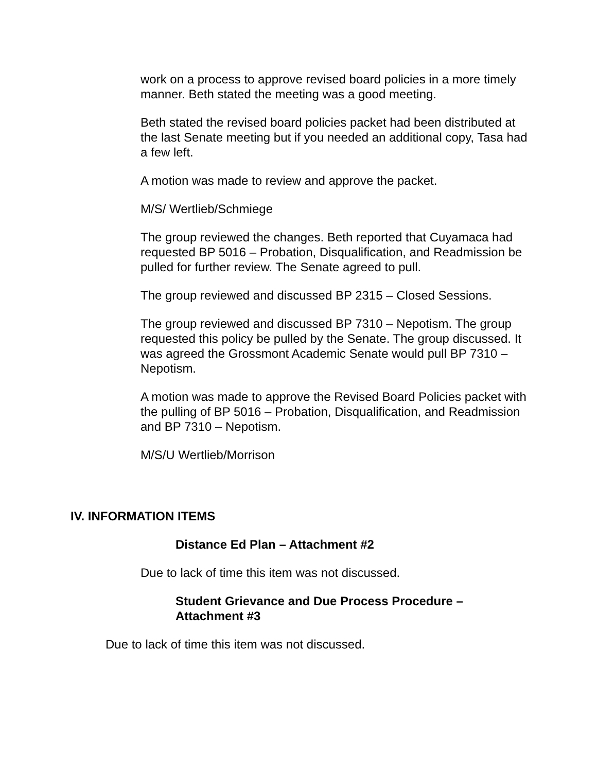work on a process to approve revised board policies in a more timely manner. Beth stated the meeting was a good meeting.
Beth stated the revised board policies packet had been distributed at the last Senate meeting but if you needed an additional copy, Tasa had a few left.
A motion was made to review and approve the packet.
M/S/ Wertlieb/Schmiege
The group reviewed the changes. Beth reported that Cuyamaca had requested BP 5016 – Probation, Disqualification, and Readmission be pulled for further review. The Senate agreed to pull.
The group reviewed and discussed BP 2315 – Closed Sessions.
The group reviewed and discussed BP 7310 – Nepotism. The group requested this policy be pulled by the Senate. The group discussed. It was agreed the Grossmont Academic Senate would pull BP 7310 – Nepotism.
A motion was made to approve the Revised Board Policies packet with the pulling of BP 5016 – Probation, Disqualification, and Readmission and BP 7310 – Nepotism.
M/S/U Wertlieb/Morrison
IV. INFORMATION ITEMS
Distance Ed Plan – Attachment #2
Due to lack of time this item was not discussed.
Student Grievance and Due Process Procedure – Attachment #3
Due to lack of time this item was not discussed.